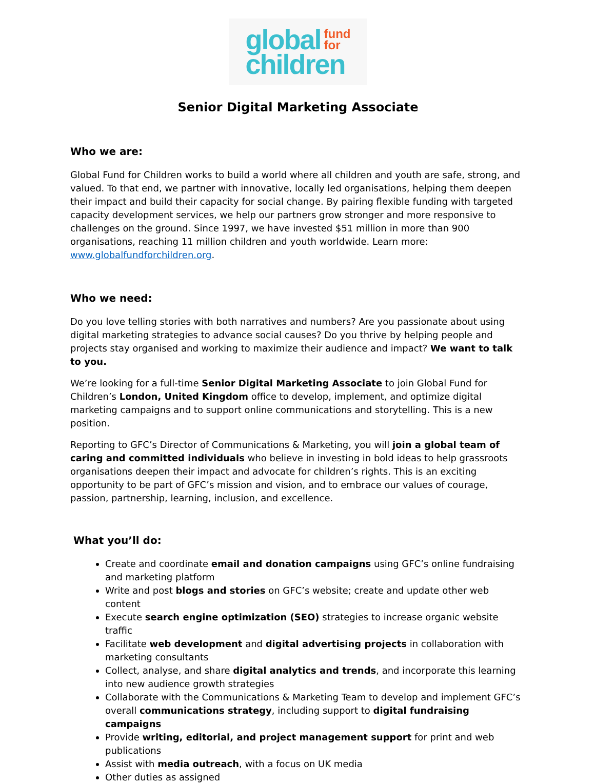global fund
for
children
Senior Digital Marketing Associate
Who we are:
Global Fund for Children works to build a world where all children and youth are safe, strong, and valued. To that end, we partner with innovative, locally led organisations, helping them deepen their impact and build their capacity for social change. By pairing flexible funding with targeted capacity development services, we help our partners grow stronger and more responsive to challenges on the ground. Since 1997, we have invested $51 million in more than 900 organisations, reaching 11 million children and youth worldwide. Learn more: www.globalfundforchildren.org.
Who we need:
Do you love telling stories with both narratives and numbers? Are you passionate about using digital marketing strategies to advance social causes? Do you thrive by helping people and projects stay organised and working to maximize their audience and impact? We want to talk to you.
We’re looking for a full-time Senior Digital Marketing Associate to join Global Fund for Children’s London, United Kingdom office to develop, implement, and optimize digital marketing campaigns and to support online communications and storytelling. This is a new position.
Reporting to GFC’s Director of Communications & Marketing, you will join a global team of caring and committed individuals who believe in investing in bold ideas to help grassroots organisations deepen their impact and advocate for children’s rights. This is an exciting opportunity to be part of GFC’s mission and vision, and to embrace our values of courage, passion, partnership, learning, inclusion, and excellence.
What you’ll do:
Create and coordinate email and donation campaigns using GFC’s online fundraising and marketing platform
Write and post blogs and stories on GFC’s website; create and update other web content
Execute search engine optimization (SEO) strategies to increase organic website traffic
Facilitate web development and digital advertising projects in collaboration with marketing consultants
Collect, analyse, and share digital analytics and trends, and incorporate this learning into new audience growth strategies
Collaborate with the Communications & Marketing Team to develop and implement GFC’s overall communications strategy, including support to digital fundraising campaigns
Provide writing, editorial, and project management support for print and web publications
Assist with media outreach, with a focus on UK media
Other duties as assigned